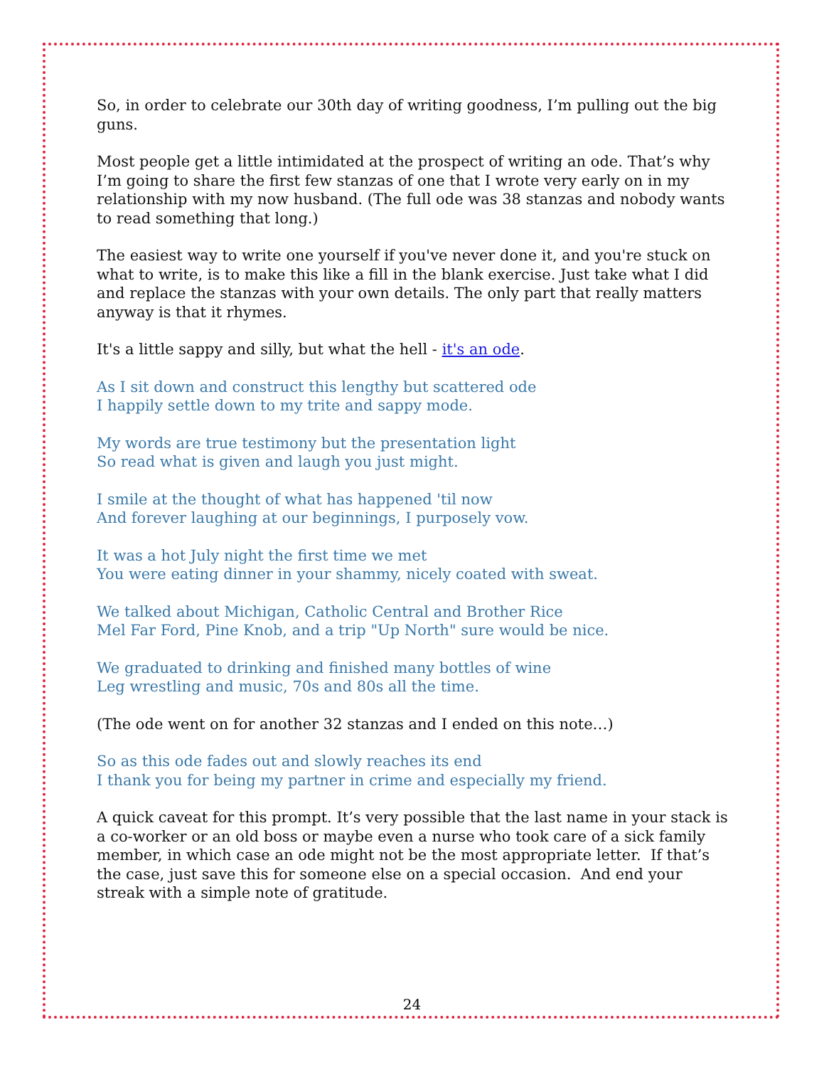So, in order to celebrate our 30th day of writing goodness, I’m pulling out the big guns.
Most people get a little intimidated at the prospect of writing an ode. That’s why I’m going to share the first few stanzas of one that I wrote very early on in my relationship with my now husband. (The full ode was 38 stanzas and nobody wants to read something that long.)
The easiest way to write one yourself if you've never done it, and you're stuck on what to write, is to make this like a fill in the blank exercise. Just take what I did and replace the stanzas with your own details. The only part that really matters anyway is that it rhymes.
It's a little sappy and silly, but what the hell - it's an ode.
As I sit down and construct this lengthy but scattered ode
I happily settle down to my trite and sappy mode.
My words are true testimony but the presentation light
So read what is given and laugh you just might.
I smile at the thought of what has happened 'til now
And forever laughing at our beginnings, I purposely vow.
It was a hot July night the first time we met
You were eating dinner in your shammy, nicely coated with sweat.
We talked about Michigan, Catholic Central and Brother Rice
Mel Far Ford, Pine Knob, and a trip "Up North" sure would be nice.
We graduated to drinking and finished many bottles of wine
Leg wrestling and music, 70s and 80s all the time.
(The ode went on for another 32 stanzas and I ended on this note…)
So as this ode fades out and slowly reaches its end
I thank you for being my partner in crime and especially my friend.
A quick caveat for this prompt. It’s very possible that the last name in your stack is a co-worker or an old boss or maybe even a nurse who took care of a sick family member, in which case an ode might not be the most appropriate letter. If that’s the case, just save this for someone else on a special occasion. And end your streak with a simple note of gratitude.
24